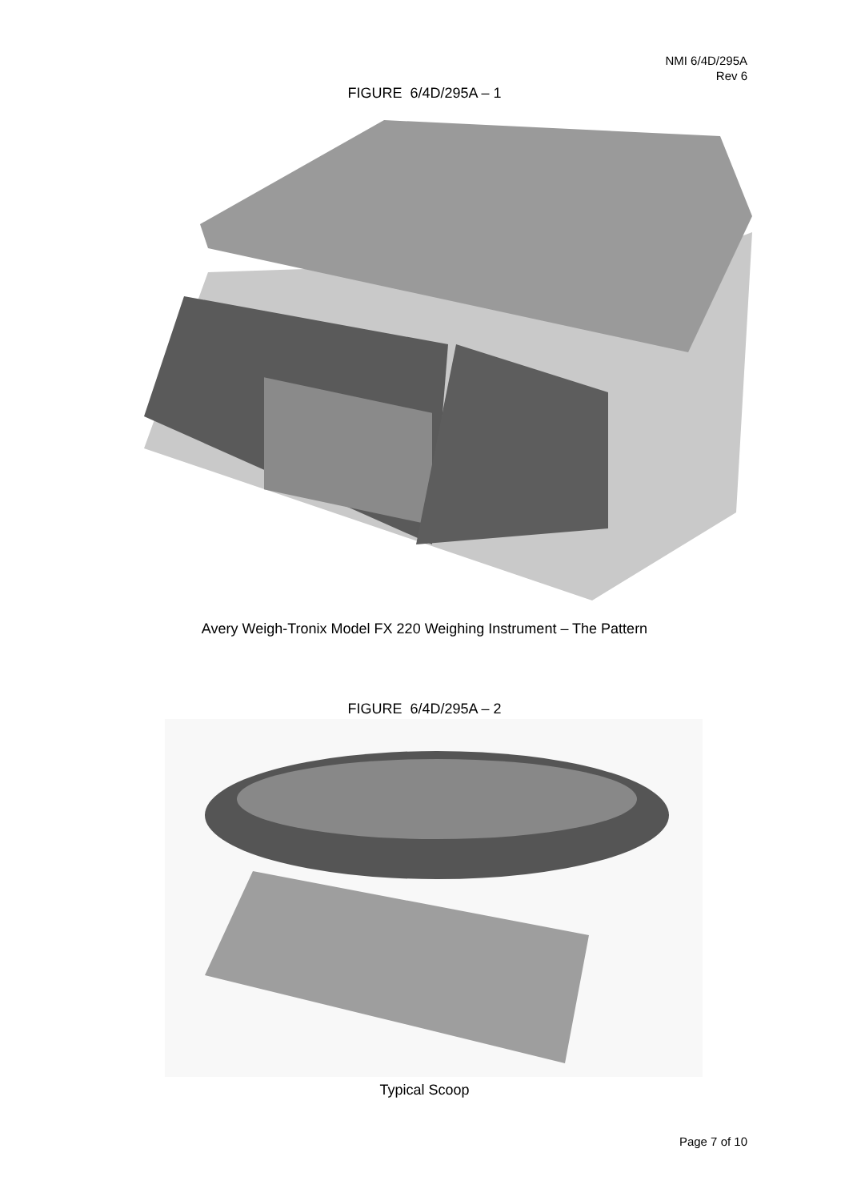NMI 6/4D/295A
Rev 6
FIGURE 6/4D/295A – 1
Avery Weigh-Tronix Model FX 220 Weighing Instrument – The Pattern
FIGURE 6/4D/295A – 2
Typical Scoop
Page 7 of 10